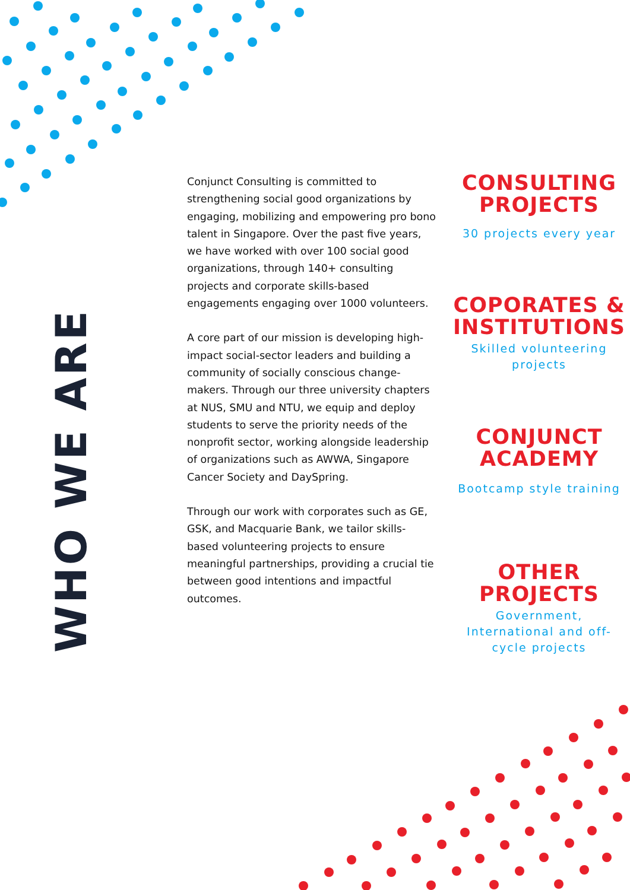WHO WE ARE
Conjunct Consulting is committed to strengthening social good organizations by engaging, mobilizing and empowering pro bono talent in Singapore. Over the past five years, we have worked with over 100 social good organizations, through 140+ consulting projects and corporate skills-based engagements engaging over 1000 volunteers.
A core part of our mission is developing high-impact social-sector leaders and building a community of socially conscious change-makers. Through our three university chapters at NUS, SMU and NTU, we equip and deploy students to serve the priority needs of the nonprofit sector, working alongside leadership of organizations such as AWWA, Singapore Cancer Society and DaySpring.
Through our work with corporates such as GE, GSK, and Macquarie Bank, we tailor skills-based volunteering projects to ensure meaningful partnerships, providing a crucial tie between good intentions and impactful outcomes.
CONSULTING PROJECTS
30 projects every year
COPORATES & INSTITUTIONS
Skilled volunteering projects
CONJUNCT ACADEMY
Bootcamp style training
OTHER PROJECTS
Government, International and off-cycle projects